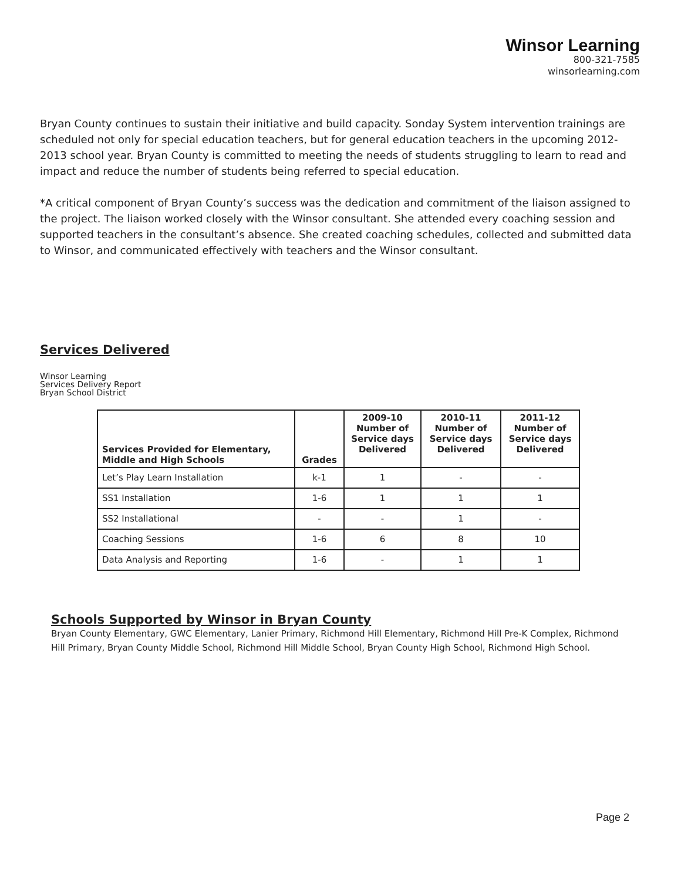Winsor Learning
800-321-7585
winsorlearning.com
Bryan County continues to sustain their initiative and build capacity. Sonday System intervention trainings are scheduled not only for special education teachers, but for general education teachers in the upcoming 2012-2013 school year. Bryan County is committed to meeting the needs of students struggling to learn to read and impact and reduce the number of students being referred to special education.
*A critical component of Bryan County’s success was the dedication and commitment of the liaison assigned to the project. The liaison worked closely with the Winsor consultant. She attended every coaching session and supported teachers in the consultant’s absence. She created coaching schedules, collected and submitted data to Winsor, and communicated effectively with teachers and the Winsor consultant.
Services Delivered
Winsor Learning
Services Delivery Report
Bryan School District
| Services Provided for Elementary, Middle and High Schools | Grades | 2009-10 Number of Service days Delivered | 2010-11 Number of Service days Delivered | 2011-12 Number of Service days Delivered |
| --- | --- | --- | --- | --- |
| Let’s Play Learn Installation | k-1 | 1 | - | - |
| SS1 Installation | 1-6 | 1 | 1 | 1 |
| SS2 Installational | - | - | 1 | - |
| Coaching Sessions | 1-6 | 6 | 8 | 10 |
| Data Analysis and Reporting | 1-6 | - | 1 | 1 |
Schools Supported by Winsor in Bryan County
Bryan County Elementary, GWC Elementary, Lanier Primary, Richmond Hill Elementary, Richmond Hill Pre-K Complex, Richmond Hill Primary, Bryan County Middle School, Richmond Hill Middle School, Bryan County High School, Richmond High School.
Page 2